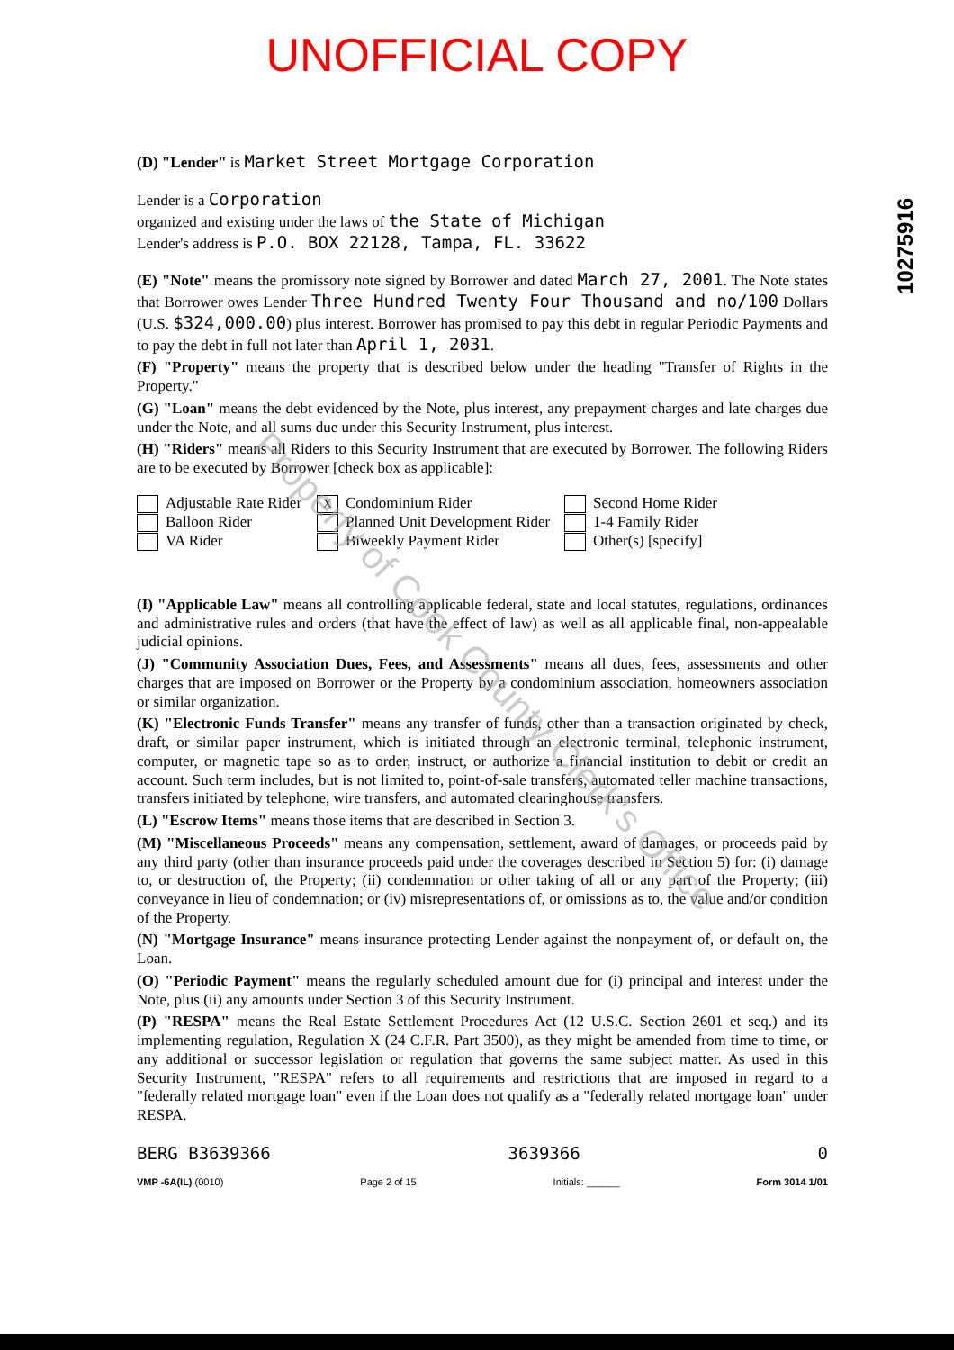UNOFFICIAL COPY
10275916
(D) "Lender" is Market Street Mortgage Corporation
Lender is a Corporation
organized and existing under the laws of the State of Michigan
Lender's address is P.O. BOX 22128, Tampa, FL. 33622
(E) "Note" means the promissory note signed by Borrower and dated March 27, 2001. The Note states that Borrower owes Lender Three Hundred Twenty Four Thousand and no/100 Dollars (U.S. $324,000.00) plus interest. Borrower has promised to pay this debt in regular Periodic Payments and to pay the debt in full not later than April 1, 2031.
(F) "Property" means the property that is described below under the heading "Transfer of Rights in the Property."
(G) "Loan" means the debt evidenced by the Note, plus interest, any prepayment charges and late charges due under the Note, and all sums due under this Security Instrument, plus interest.
(H) "Riders" means all Riders to this Security Instrument that are executed by Borrower. The following Riders are to be executed by Borrower [check box as applicable]:
Adjustable Rate Rider
X Condominium Rider
Second Home Rider
Balloon Rider
Planned Unit Development Rider
1-4 Family Rider
VA Rider
Biweekly Payment Rider
Other(s) [specify]
(I) "Applicable Law" means all controlling applicable federal, state and local statutes, regulations, ordinances and administrative rules and orders (that have the effect of law) as well as all applicable final, non-appealable judicial opinions.
(J) "Community Association Dues, Fees, and Assessments" means all dues, fees, assessments and other charges that are imposed on Borrower or the Property by a condominium association, homeowners association or similar organization.
(K) "Electronic Funds Transfer" means any transfer of funds, other than a transaction originated by check, draft, or similar paper instrument, which is initiated through an electronic terminal, telephonic instrument, computer, or magnetic tape so as to order, instruct, or authorize a financial institution to debit or credit an account. Such term includes, but is not limited to, point-of-sale transfers, automated teller machine transactions, transfers initiated by telephone, wire transfers, and automated clearinghouse transfers.
(L) "Escrow Items" means those items that are described in Section 3.
(M) "Miscellaneous Proceeds" means any compensation, settlement, award of damages, or proceeds paid by any third party (other than insurance proceeds paid under the coverages described in Section 5) for: (i) damage to, or destruction of, the Property; (ii) condemnation or other taking of all or any part of the Property; (iii) conveyance in lieu of condemnation; or (iv) misrepresentations of, or omissions as to, the value and/or condition of the Property.
(N) "Mortgage Insurance" means insurance protecting Lender against the nonpayment of, or default on, the Loan.
(O) "Periodic Payment" means the regularly scheduled amount due for (i) principal and interest under the Note, plus (ii) any amounts under Section 3 of this Security Instrument.
(P) "RESPA" means the Real Estate Settlement Procedures Act (12 U.S.C. Section 2601 et seq.) and its implementing regulation, Regulation X (24 C.F.R. Part 3500), as they might be amended from time to time, or any additional or successor legislation or regulation that governs the same subject matter. As used in this Security Instrument, "RESPA" refers to all requirements and restrictions that are imposed in regard to a "federally related mortgage loan" even if the Loan does not qualify as a "federally related mortgage loan" under RESPA.
BERG B3639366 3639366 0
VMP -6A(IL) (0010) Page 2 of 15 Initials: ______ Form 3014 1/01
Property of Cook County Clerk's Office